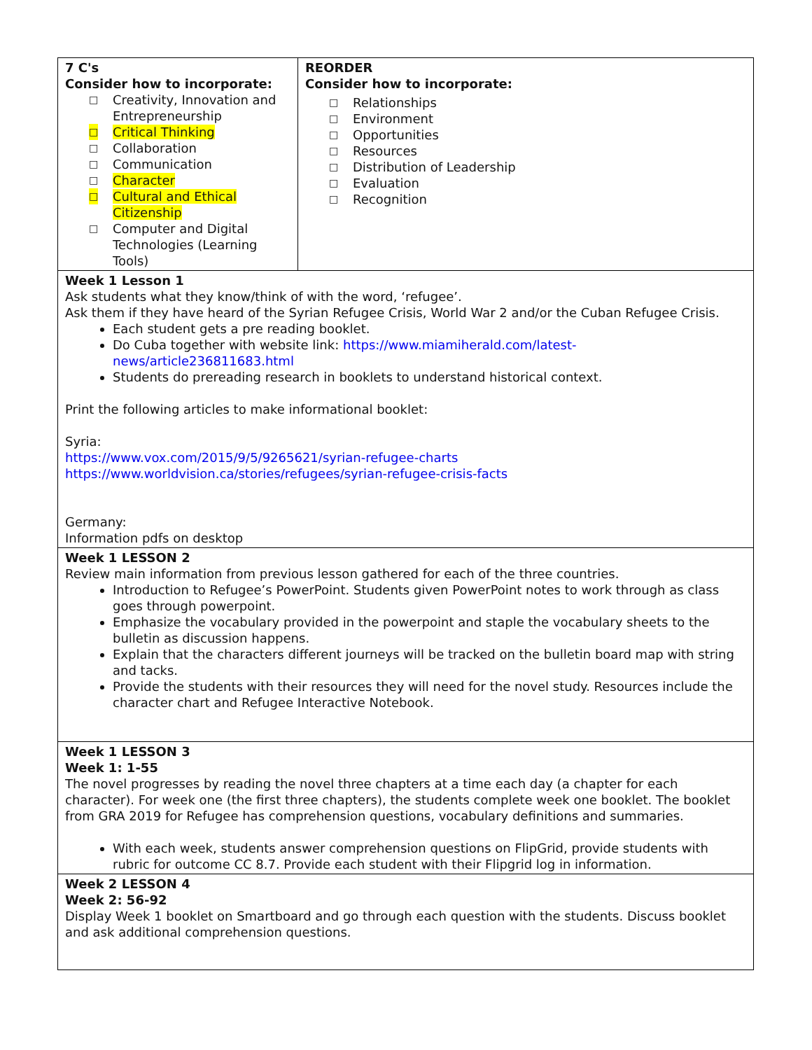| 7 C's Consider how to incorporate: □ Creativity, Innovation and Entrepreneurship □ Critical Thinking □ Collaboration □ Communication □ Character □ Cultural and Ethical Citizenship □ Computer and Digital Technologies (Learning Tools) | REORDER Consider how to incorporate: □ Relationships □ Environment □ Opportunities □ Resources □ Distribution of Leadership □ Evaluation □ Recognition |
| Week 1 Lesson 1 Ask students what they know/think of with the word, ‘refugee’. Ask them if they have heard of the Syrian Refugee Crisis, World War 2 and/or the Cuban Refugee Crisis. Each student gets a pre reading booklet. Do Cuba together with website link: https://www.miamiherald.com/latest-news/article236811683.html Students do prereading research in booklets to understand historical context. Print the following articles to make informational booklet: Syria: https://www.vox.com/2015/9/5/9265621/syrian-refugee-charts https://www.worldvision.ca/stories/refugees/syrian-refugee-crisis-facts Germany: Information pdfs on desktop | |
| Week 1 LESSON 2 Review main information from previous lesson gathered for each of the three countries. Introduction to Refugee’s PowerPoint. Students given PowerPoint notes to work through as class goes through powerpoint. Emphasize the vocabulary provided in the powerpoint and staple the vocabulary sheets to the bulletin as discussion happens. Explain that the characters different journeys will be tracked on the bulletin board map with string and tacks. Provide the students with their resources they will need for the novel study. Resources include the character chart and Refugee Interactive Notebook. | |
| Week 1 LESSON 3 Week 1: 1-55 The novel progresses by reading the novel three chapters at a time each day (a chapter for each character). For week one (the first three chapters), the students complete week one booklet. The booklet from GRA 2019 for Refugee has comprehension questions, vocabulary definitions and summaries. With each week, students answer comprehension questions on FlipGrid, provide students with rubric for outcome CC 8.7. Provide each student with their Flipgrid log in information. | |
| Week 2 LESSON 4 Week 2: 56-92 Display Week 1 booklet on Smartboard and go through each question with the students. Discuss booklet and ask additional comprehension questions. | |